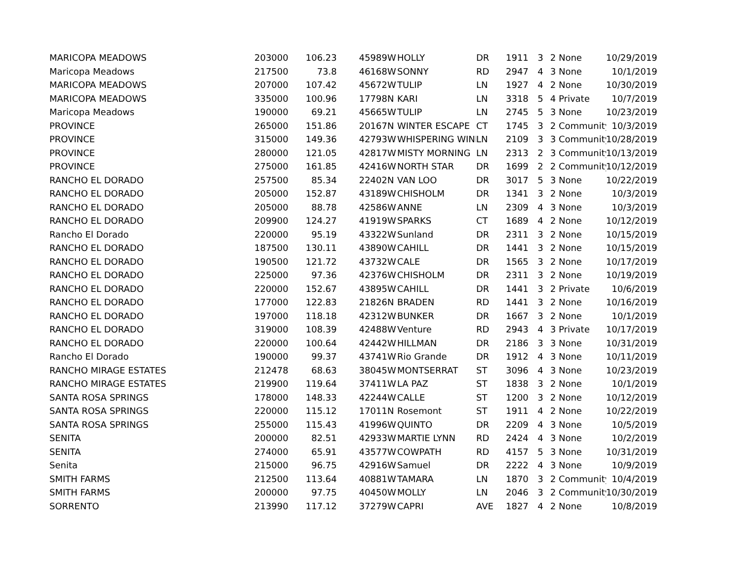| MARICOPA MEADOWS | 203000 | 106.23 | 45989 | W | HOLLY | DR | 1911 | 3 | 2 None | 10/29/2019 |
| Maricopa Meadows | 217500 | 73.8 | 46168 | W | SONNY | RD | 2947 | 4 | 3 None | 10/1/2019 |
| MARICOPA MEADOWS | 207000 | 107.42 | 45672 | W | TULIP | LN | 1927 | 4 | 2 None | 10/30/2019 |
| MARICOPA MEADOWS | 335000 | 100.96 | 17798 | N | KARI | LN | 3318 | 5 | 4 Private | 10/7/2019 |
| Maricopa Meadows | 190000 | 69.21 | 45665 | W | TULIP | LN | 2745 | 5 | 3 None | 10/23/2019 |
| PROVINCE | 265000 | 151.86 | 20167 | N | WINTER ESCAPE | CT | 1745 | 3 | 2 Community | 10/3/2019 |
| PROVINCE | 315000 | 149.36 | 42793 | W | WHISPERING WINI | LN | 2109 | 3 | 3 Community | 10/28/2019 |
| PROVINCE | 280000 | 121.05 | 42817 | W | MISTY MORNING | LN | 2313 | 2 | 3 Community | 10/13/2019 |
| PROVINCE | 275000 | 161.85 | 42416 | W | NORTH STAR | DR | 1699 | 2 | 2 Community | 10/12/2019 |
| RANCHO EL DORADO | 257500 | 85.34 | 22402 | N | VAN LOO | DR | 3017 | 5 | 3 None | 10/22/2019 |
| RANCHO EL DORADO | 205000 | 152.87 | 43189 | W | CHISHOLM | DR | 1341 | 3 | 2 None | 10/3/2019 |
| RANCHO EL DORADO | 205000 | 88.78 | 42586 | W | ANNE | LN | 2309 | 4 | 3 None | 10/3/2019 |
| RANCHO EL DORADO | 209900 | 124.27 | 41919 | W | SPARKS | CT | 1689 | 4 | 2 None | 10/12/2019 |
| Rancho El Dorado | 220000 | 95.19 | 43322 | W | Sunland | DR | 2311 | 3 | 2 None | 10/15/2019 |
| RANCHO EL DORADO | 187500 | 130.11 | 43890 | W | CAHILL | DR | 1441 | 3 | 2 None | 10/15/2019 |
| RANCHO EL DORADO | 190500 | 121.72 | 43732 | W | CALE | DR | 1565 | 3 | 2 None | 10/17/2019 |
| RANCHO EL DORADO | 225000 | 97.36 | 42376 | W | CHISHOLM | DR | 2311 | 3 | 2 None | 10/19/2019 |
| RANCHO EL DORADO | 220000 | 152.67 | 43895 | W | CAHILL | DR | 1441 | 3 | 2 Private | 10/6/2019 |
| RANCHO EL DORADO | 177000 | 122.83 | 21826 | N | BRADEN | RD | 1441 | 3 | 2 None | 10/16/2019 |
| RANCHO EL DORADO | 197000 | 118.18 | 42312 | W | BUNKER | DR | 1667 | 3 | 2 None | 10/1/2019 |
| RANCHO EL DORADO | 319000 | 108.39 | 42488 | W | Venture | RD | 2943 | 4 | 3 Private | 10/17/2019 |
| RANCHO EL DORADO | 220000 | 100.64 | 42442 | W | HILLMAN | DR | 2186 | 3 | 3 None | 10/31/2019 |
| Rancho El Dorado | 190000 | 99.37 | 43741 | W | Rio Grande | DR | 1912 | 4 | 3 None | 10/11/2019 |
| RANCHO MIRAGE ESTATES | 212478 | 68.63 | 38045 | W | MONTSERRAT | ST | 3096 | 4 | 3 None | 10/23/2019 |
| RANCHO MIRAGE ESTATES | 219900 | 119.64 | 37411 | W | LA PAZ | ST | 1838 | 3 | 2 None | 10/1/2019 |
| SANTA ROSA SPRINGS | 178000 | 148.33 | 42244 | W | CALLE | ST | 1200 | 3 | 2 None | 10/12/2019 |
| SANTA ROSA SPRINGS | 220000 | 115.12 | 17011 | N | Rosemont | ST | 1911 | 4 | 2 None | 10/22/2019 |
| SANTA ROSA SPRINGS | 255000 | 115.43 | 41996 | W | QUINTO | DR | 2209 | 4 | 3 None | 10/5/2019 |
| SENITA | 200000 | 82.51 | 42933 | W | MARTIE LYNN | RD | 2424 | 4 | 3 None | 10/2/2019 |
| SENITA | 274000 | 65.91 | 43577 | W | COWPATH | RD | 4157 | 5 | 3 None | 10/31/2019 |
| Senita | 215000 | 96.75 | 42916 | W | Samuel | DR | 2222 | 4 | 3 None | 10/9/2019 |
| SMITH FARMS | 212500 | 113.64 | 40881 | W | TAMARA | LN | 1870 | 3 | 2 Community | 10/4/2019 |
| SMITH FARMS | 200000 | 97.75 | 40450 | W | MOLLY | LN | 2046 | 3 | 2 Community | 10/30/2019 |
| SORRENTO | 213990 | 117.12 | 37279 | W | CAPRI | AVE | 1827 | 4 | 2 None | 10/8/2019 |